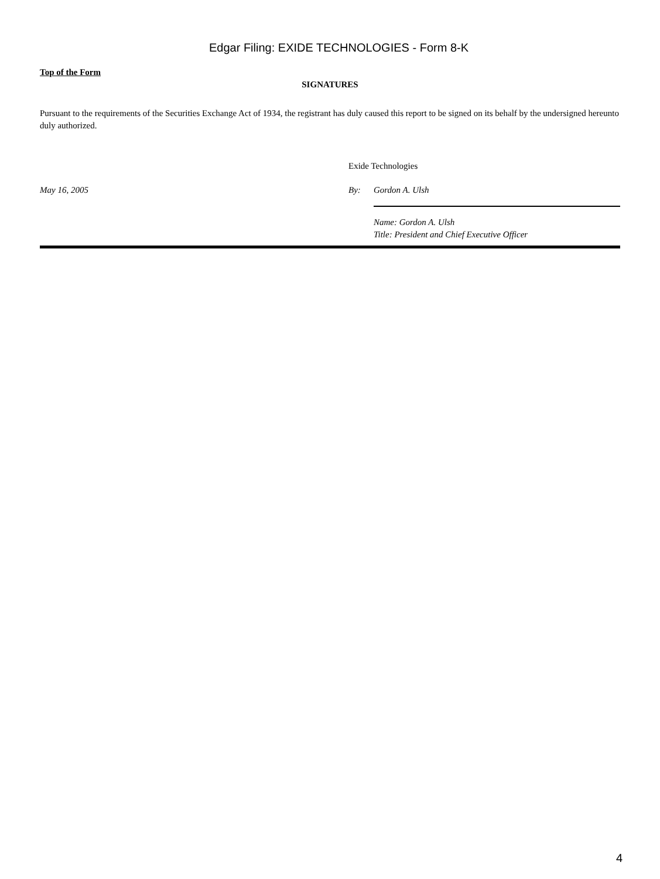Edgar Filing: EXIDE TECHNOLOGIES - Form 8-K
Top of the Form
SIGNATURES
Pursuant to the requirements of the Securities Exchange Act of 1934, the registrant has duly caused this report to be signed on its behalf by the undersigned hereunto duly authorized.
Exide Technologies
May 16, 2005 By: Gordon A. Ulsh
Name: Gordon A. Ulsh
Title: President and Chief Executive Officer
4